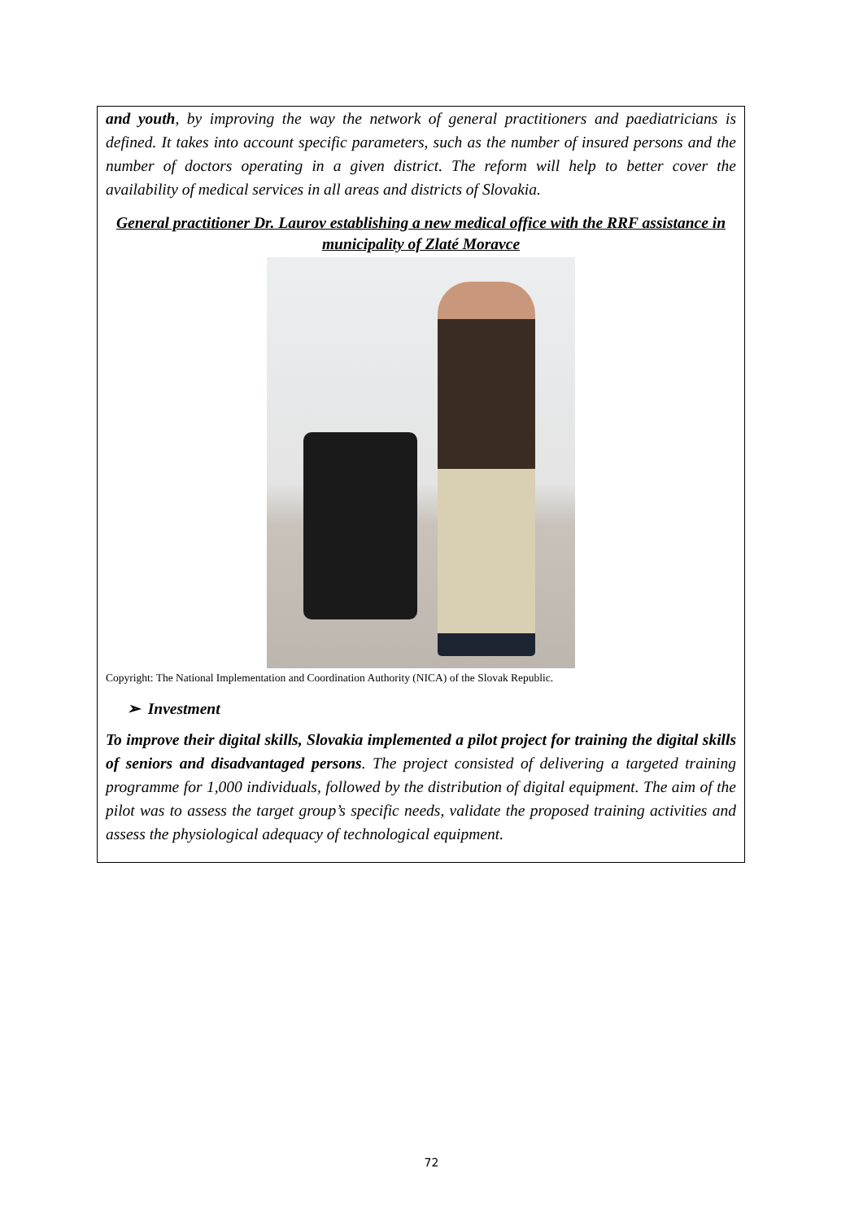and youth, by improving the way the network of general practitioners and paediatricians is defined. It takes into account specific parameters, such as the number of insured persons and the number of doctors operating in a given district. The reform will help to better cover the availability of medical services in all areas and districts of Slovakia.
General practitioner Dr. Laurov establishing a new medical office with the RRF assistance in municipality of Zlaté Moravce
Copyright: The National Implementation and Coordination Authority (NICA) of the Slovak Republic.
➢ Investment
To improve their digital skills, Slovakia implemented a pilot project for training the digital skills of seniors and disadvantaged persons. The project consisted of delivering a targeted training programme for 1,000 individuals, followed by the distribution of digital equipment. The aim of the pilot was to assess the target group’s specific needs, validate the proposed training activities and assess the physiological adequacy of technological equipment.
72